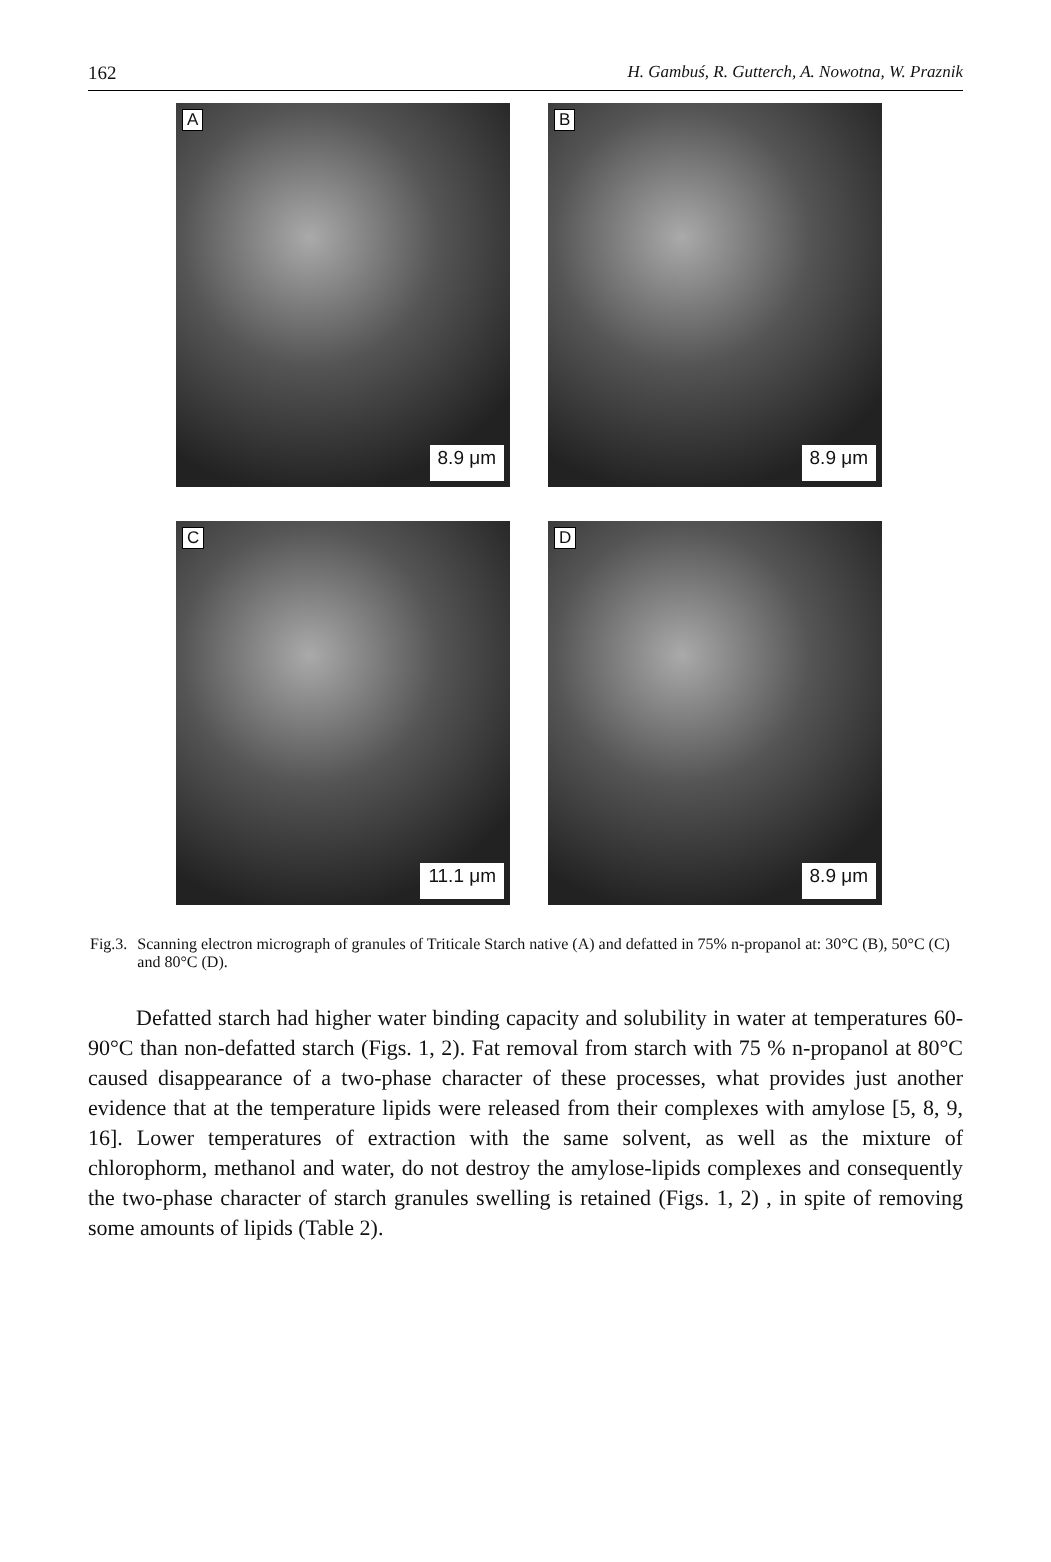162 H. Gambuś, R. Gutterch, A. Nowotna, W. Praznik
A
8.9 μm
B
8.9 μm
C
11.1 μm
D
8.9 μm
Fig.3. Scanning electron micrograph of granules of Triticale Starch native (A) and defatted in 75% n-propanol at: 30°C (B), 50°C (C) and 80°C (D).
Defatted starch had higher water binding capacity and solubility in water at temperatures 60-90°C than non-defatted starch (Figs. 1, 2). Fat removal from starch with 75 % n-propanol at 80°C caused disappearance of a two-phase character of these processes, what provides just another evidence that at the temperature lipids were released from their complexes with amylose [5, 8, 9, 16]. Lower temperatures of extraction with the same solvent, as well as the mixture of chlorophorm, methanol and water, do not destroy the amylose-lipids complexes and consequently the two-phase character of starch granules swelling is retained (Figs. 1, 2) , in spite of removing some amounts of lipids (Table 2).